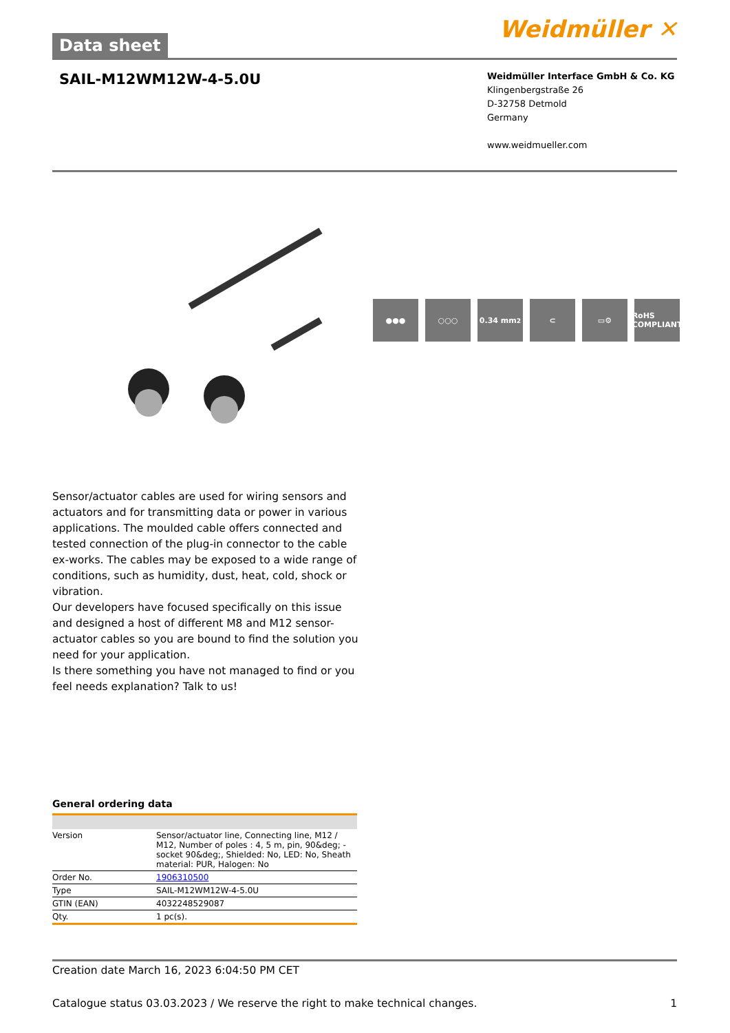Data sheet
Weidmüller ✕
SAIL-M12WM12W-4-5.0U
Weidmüller Interface GmbH & Co. KG
Klingenbergstraße 26
D-32758 Detmold
Germany
www.weidmueller.com
●●● ○○○ 0.34 mm<sup>2</sup> ⊂ ▭⚙ RoHS COMPLIANT
Sensor/actuator cables are used for wiring sensors and actuators and for transmitting data or power in various applications. The moulded cable offers connected and tested connection of the plug-in connector to the cable ex-works. The cables may be exposed to a wide range of conditions, such as humidity, dust, heat, cold, shock or vibration.
Our developers have focused specifically on this issue and designed a host of different M8 and M12 sensor-actuator cables so you are bound to find the solution you need for your application.
Is there something you have not managed to find or you feel needs explanation? Talk to us!
General ordering data
| Version | Sensor/actuator line, Connecting line, M12 / M12, Number of poles : 4, 5 m, pin, 90&deg; - socket 90&deg;, Shielded: No, LED: No, Sheath material: PUR, Halogen: No |
| Order No. | 1906310500 |
| Type | SAIL-M12WM12W-4-5.0U |
| GTIN (EAN) | 4032248529087 |
| Qty. | 1 pc(s). |
Creation date March 16, 2023 6:04:50 PM CET
Catalogue status 03.03.2023 / We reserve the right to make technical changes. 1